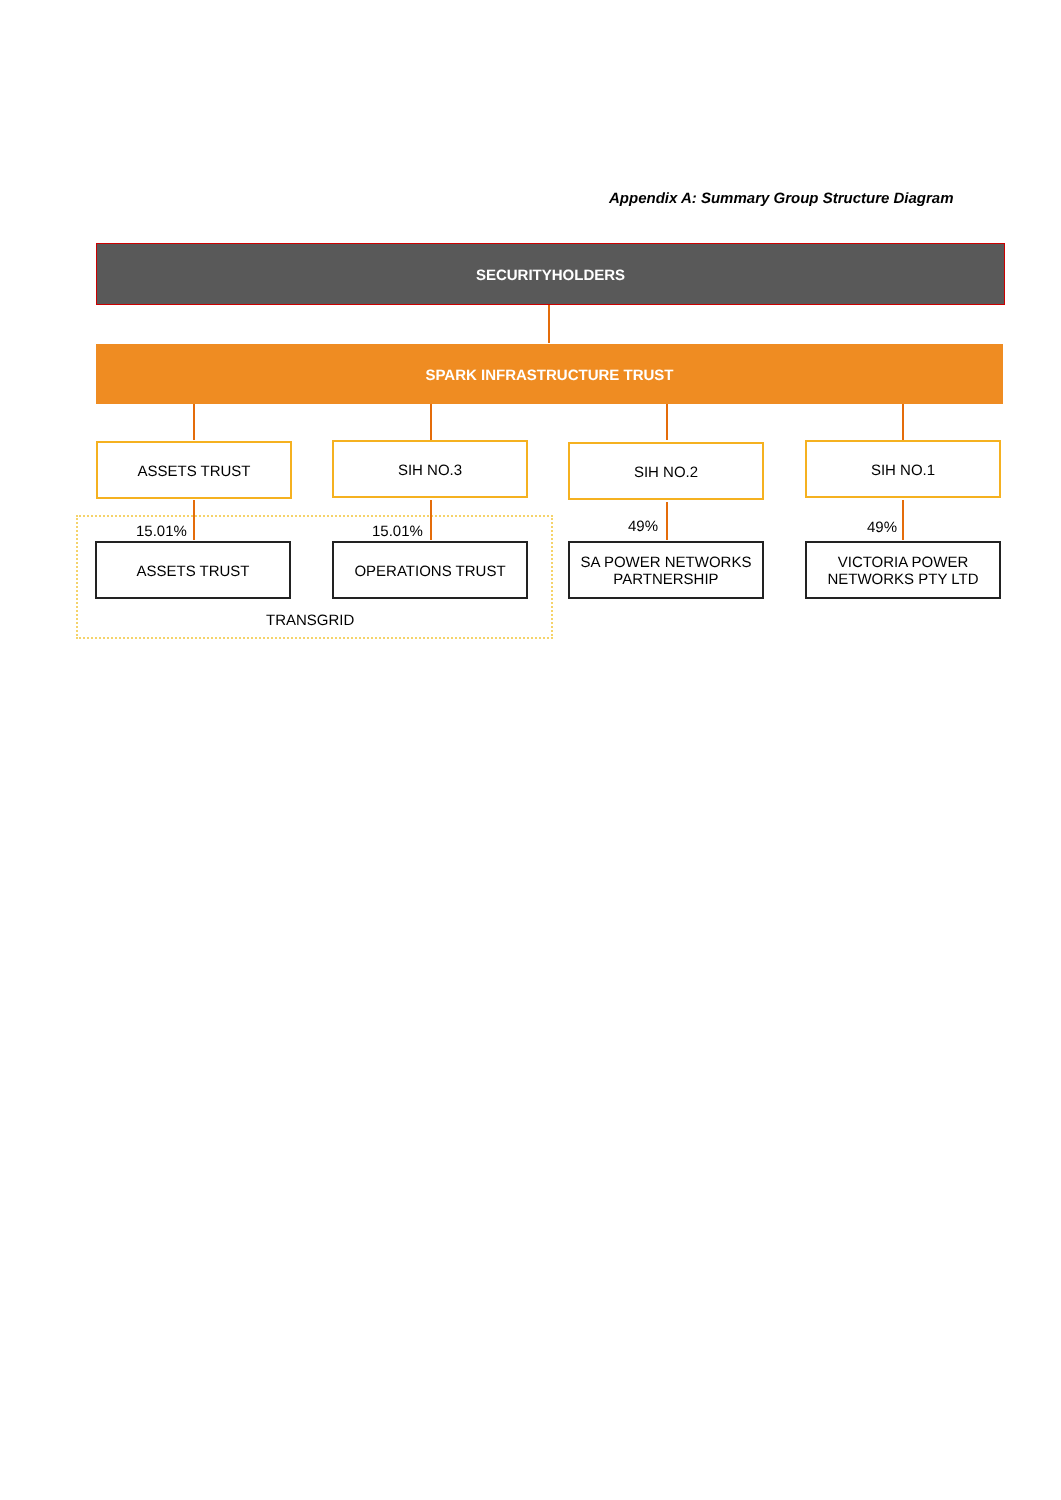Appendix A: Summary Group Structure Diagram
SECURITYHOLDERS
SPARK INFRASTRUCTURE TRUST
ASSETS TRUST SIH NO.3 SIH NO.2 SIH NO.1
15.01% 15.01% 49% 49%
ASSETS TRUST OPERATIONS TRUST
SA POWER NETWORKS
PARTNERSHIP
VICTORIA POWER
NETWORKS PTY LTD
TRANSGRID